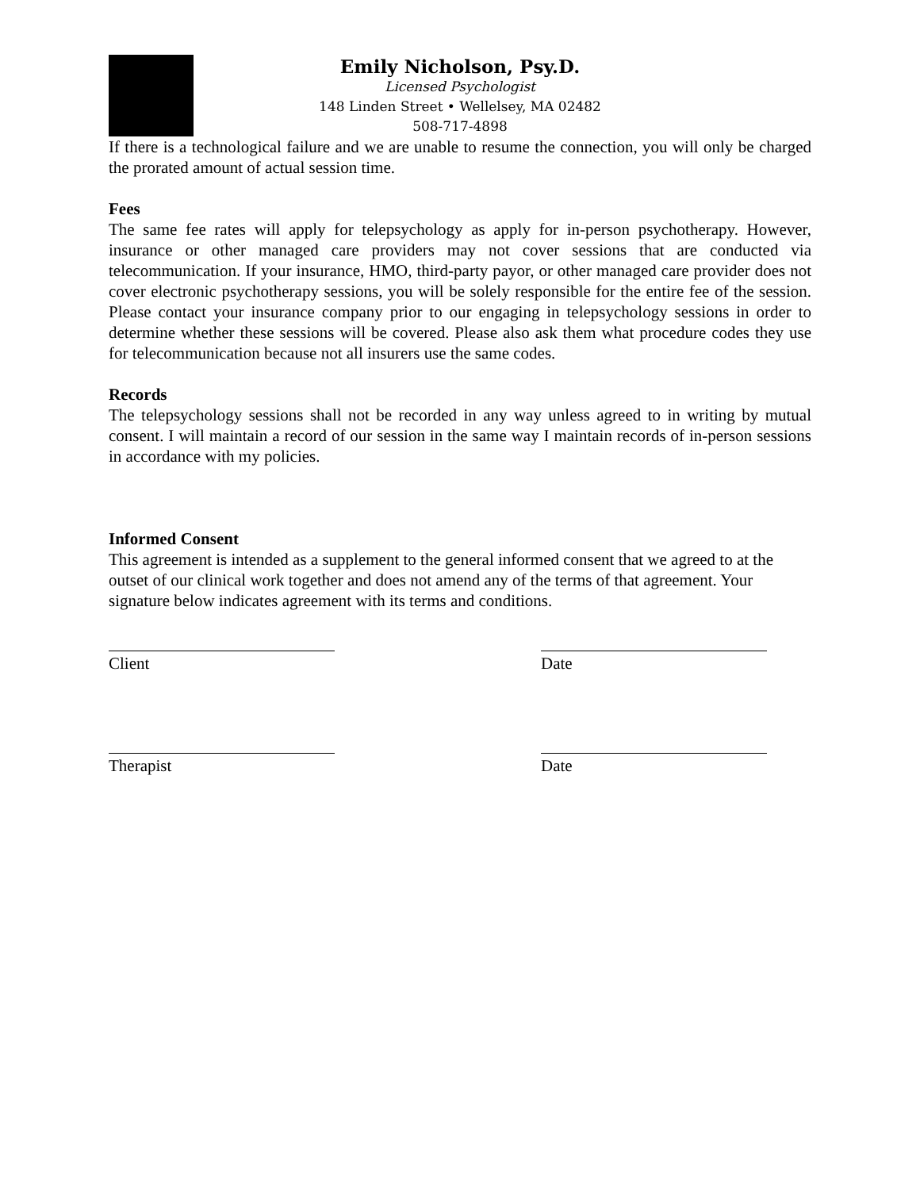Emily Nicholson, Psy.D.
Licensed Psychologist
148 Linden Street • Wellelsey, MA 02482
508-717-4898
If there is a technological failure and we are unable to resume the connection, you will only be charged the prorated amount of actual session time.
Fees
The same fee rates will apply for telepsychology as apply for in-person psychotherapy. However, insurance or other managed care providers may not cover sessions that are conducted via telecommunication. If your insurance, HMO, third-party payor, or other managed care provider does not cover electronic psychotherapy sessions, you will be solely responsible for the entire fee of the session. Please contact your insurance company prior to our engaging in telepsychology sessions in order to determine whether these sessions will be covered. Please also ask them what procedure codes they use for telecommunication because not all insurers use the same codes.
Records
The telepsychology sessions shall not be recorded in any way unless agreed to in writing by mutual consent. I will maintain a record of our session in the same way I maintain records of in-person sessions in accordance with my policies.
Informed Consent
This agreement is intended as a supplement to the general informed consent that we agreed to at the outset of our clinical work together and does not amend any of the terms of that agreement. Your signature below indicates agreement with its terms and conditions.
Client Date
Therapist Date